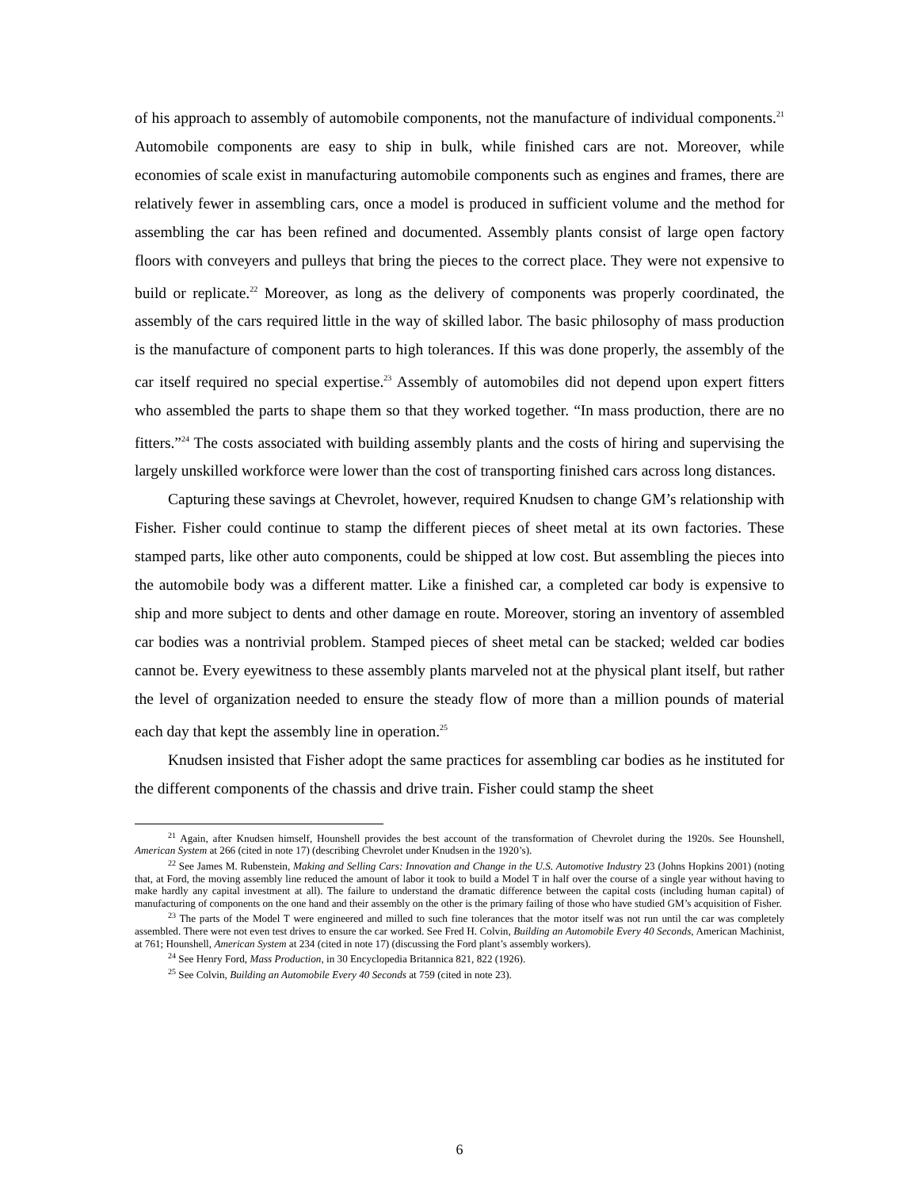of his approach to assembly of automobile components, not the manufacture of individual components.<sup>21</sup> Automobile components are easy to ship in bulk, while finished cars are not. Moreover, while economies of scale exist in manufacturing automobile components such as engines and frames, there are relatively fewer in assembling cars, once a model is produced in sufficient volume and the method for assembling the car has been refined and documented. Assembly plants consist of large open factory floors with conveyers and pulleys that bring the pieces to the correct place. They were not expensive to build or replicate.<sup>22</sup> Moreover, as long as the delivery of components was properly coordinated, the assembly of the cars required little in the way of skilled labor. The basic philosophy of mass production is the manufacture of component parts to high tolerances. If this was done properly, the assembly of the car itself required no special expertise.<sup>23</sup> Assembly of automobiles did not depend upon expert fitters who assembled the parts to shape them so that they worked together. “In mass production, there are no fitters.”<sup>24</sup> The costs associated with building assembly plants and the costs of hiring and supervising the largely unskilled workforce were lower than the cost of transporting finished cars across long distances.
Capturing these savings at Chevrolet, however, required Knudsen to change GM’s relationship with Fisher. Fisher could continue to stamp the different pieces of sheet metal at its own factories. These stamped parts, like other auto components, could be shipped at low cost. But assembling the pieces into the automobile body was a different matter. Like a finished car, a completed car body is expensive to ship and more subject to dents and other damage en route. Moreover, storing an inventory of assembled car bodies was a nontrivial problem. Stamped pieces of sheet metal can be stacked; welded car bodies cannot be. Every eyewitness to these assembly plants marveled not at the physical plant itself, but rather the level of organization needed to ensure the steady flow of more than a million pounds of material each day that kept the assembly line in operation.<sup>25</sup>
Knudsen insisted that Fisher adopt the same practices for assembling car bodies as he instituted for the different components of the chassis and drive train. Fisher could stamp the sheet
<sup>21</sup> Again, after Knudsen himself, Hounshell provides the best account of the transformation of Chevrolet during the 1920s. See Hounshell, American System at 266 (cited in note 17) (describing Chevrolet under Knudsen in the 1920’s).
<sup>22</sup> See James M. Rubenstein, Making and Selling Cars: Innovation and Change in the U.S. Automotive Industry 23 (Johns Hopkins 2001) (noting that, at Ford, the moving assembly line reduced the amount of labor it took to build a Model T in half over the course of a single year without having to make hardly any capital investment at all). The failure to understand the dramatic difference between the capital costs (including human capital) of manufacturing of components on the one hand and their assembly on the other is the primary failing of those who have studied GM’s acquisition of Fisher.
<sup>23</sup> The parts of the Model T were engineered and milled to such fine tolerances that the motor itself was not run until the car was completely assembled. There were not even test drives to ensure the car worked. See Fred H. Colvin, Building an Automobile Every 40 Seconds, American Machinist, at 761; Hounshell, American System at 234 (cited in note 17) (discussing the Ford plant’s assembly workers).
<sup>24</sup> See Henry Ford, Mass Production, in 30 Encyclopedia Britannica 821, 822 (1926).
<sup>25</sup> See Colvin, Building an Automobile Every 40 Seconds at 759 (cited in note 23).
6